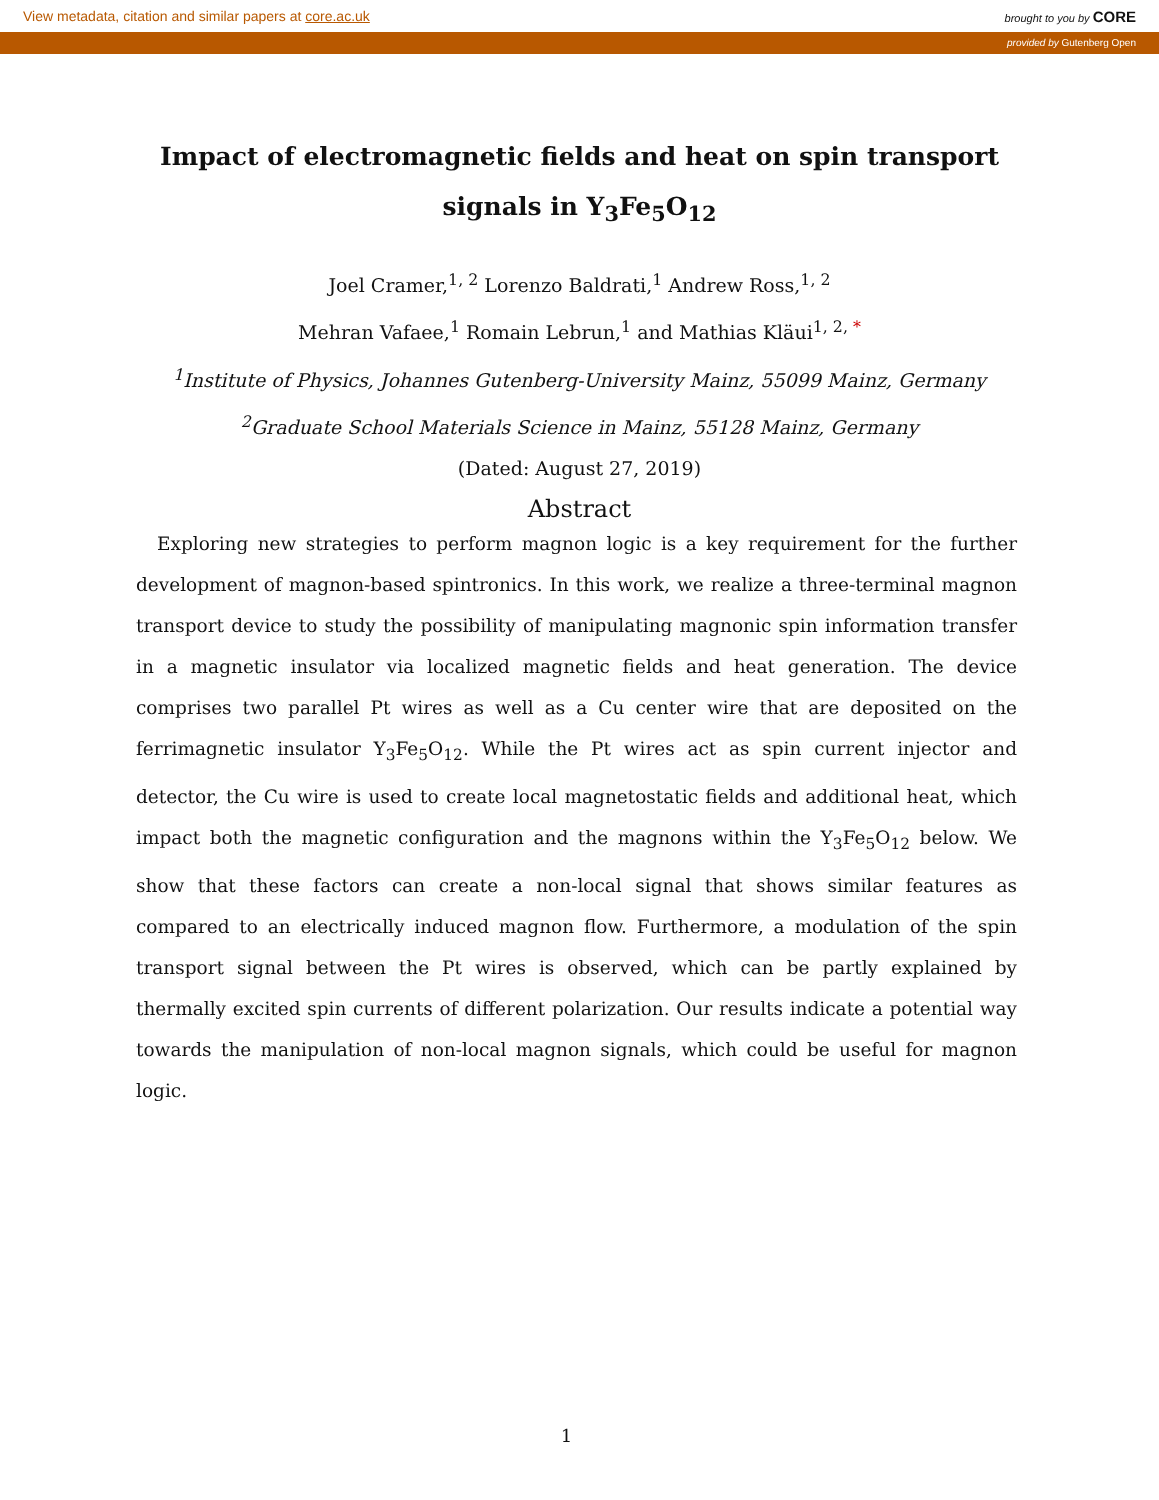View metadata, citation and similar papers at core.ac.uk brought to you by CORE
provided by Gutenberg Open
Impact of electromagnetic fields and heat on spin transport signals in Y<sub>3</sub>Fe<sub>5</sub>O<sub>12</sub>
Joel Cramer,<sup>1, 2</sup> Lorenzo Baldrati,<sup>1</sup> Andrew Ross,<sup>1, 2</sup>
Mehran Vafaee,<sup>1</sup> Romain Lebrun,<sup>1</sup> and Mathias Kläui<sup>1, 2, *</sup>
<sup>1</sup> Institute of Physics, Johannes Gutenberg-University Mainz, 55099 Mainz, Germany
<sup>2</sup> Graduate School Materials Science in Mainz, 55128 Mainz, Germany
(Dated: August 27, 2019)
Abstract
Exploring new strategies to perform magnon logic is a key requirement for the further development of magnon-based spintronics. In this work, we realize a three-terminal magnon transport device to study the possibility of manipulating magnonic spin information transfer in a magnetic insulator via localized magnetic fields and heat generation. The device comprises two parallel Pt wires as well as a Cu center wire that are deposited on the ferrimagnetic insulator Y<sub>3</sub>Fe<sub>5</sub>O<sub>12</sub>. While the Pt wires act as spin current injector and detector, the Cu wire is used to create local magnetostatic fields and additional heat, which impact both the magnetic configuration and the magnons within the Y<sub>3</sub>Fe<sub>5</sub>O<sub>12</sub> below. We show that these factors can create a non-local signal that shows similar features as compared to an electrically induced magnon flow. Furthermore, a modulation of the spin transport signal between the Pt wires is observed, which can be partly explained by thermally excited spin currents of different polarization. Our results indicate a potential way towards the manipulation of non-local magnon signals, which could be useful for magnon logic.
1